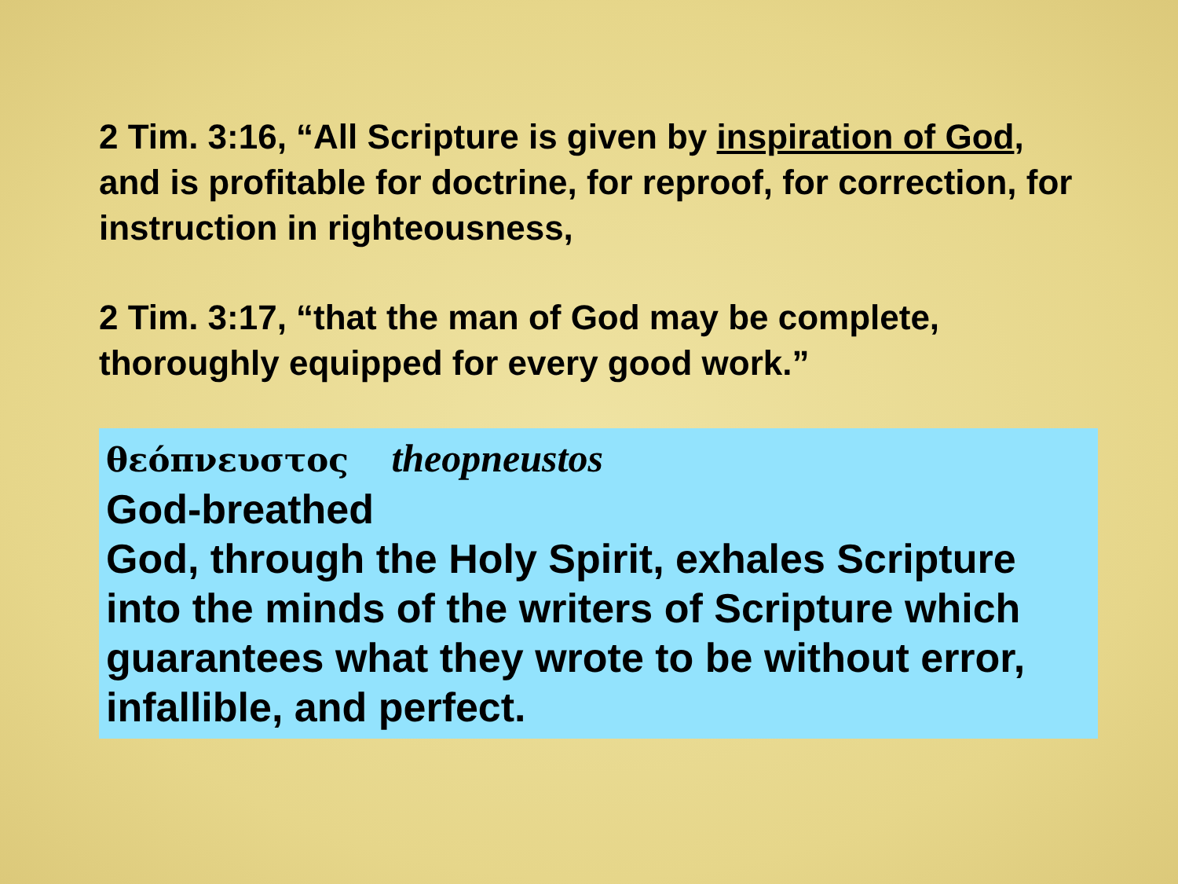2 Tim. 3:16, “All Scripture is given by inspiration of God, and is profitable for doctrine, for reproof, for correction, for instruction in righteousness,
2 Tim. 3:17, “that the man of God may be complete, thoroughly equipped for every good work.”
θεόπνευστος theopneustos
God-breathed
God, through the Holy Spirit, exhales Scripture into the minds of the writers of Scripture which guarantees what they wrote to be without error, infallible, and perfect.